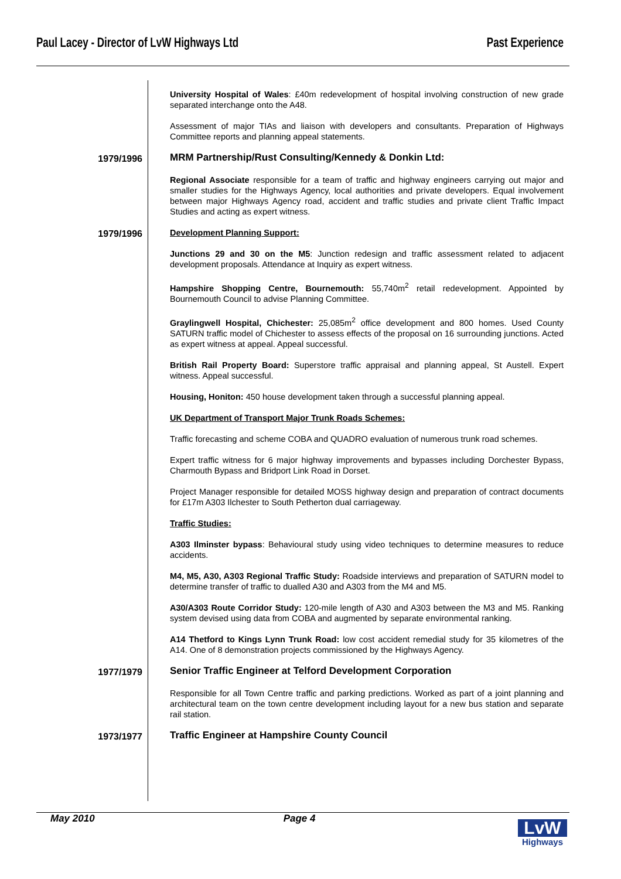Paul Lacey - Director of LvW Highways Ltd Past Experience
University Hospital of Wales: £40m redevelopment of hospital involving construction of new grade separated interchange onto the A48.
Assessment of major TIAs and liaison with developers and consultants. Preparation of Highways Committee reports and planning appeal statements.
1979/1996
MRM Partnership/Rust Consulting/Kennedy & Donkin Ltd:
Regional Associate responsible for a team of traffic and highway engineers carrying out major and smaller studies for the Highways Agency, local authorities and private developers. Equal involvement between major Highways Agency road, accident and traffic studies and private client Traffic Impact Studies and acting as expert witness.
1979/1996
Development Planning Support:
Junctions 29 and 30 on the M5: Junction redesign and traffic assessment related to adjacent development proposals. Attendance at Inquiry as expert witness.
Hampshire Shopping Centre, Bournemouth: 55,740m<sup>2</sup> retail redevelopment. Appointed by Bournemouth Council to advise Planning Committee.
Graylingwell Hospital, Chichester: 25,085m<sup>2</sup> office development and 800 homes. Used County SATURN traffic model of Chichester to assess effects of the proposal on 16 surrounding junctions. Acted as expert witness at appeal. Appeal successful.
British Rail Property Board: Superstore traffic appraisal and planning appeal, St Austell. Expert witness. Appeal successful.
Housing, Honiton: 450 house development taken through a successful planning appeal.
UK Department of Transport Major Trunk Roads Schemes:
Traffic forecasting and scheme COBA and QUADRO evaluation of numerous trunk road schemes.
Expert traffic witness for 6 major highway improvements and bypasses including Dorchester Bypass, Charmouth Bypass and Bridport Link Road in Dorset.
Project Manager responsible for detailed MOSS highway design and preparation of contract documents for £17m A303 Ilchester to South Petherton dual carriageway.
Traffic Studies:
A303 Ilminster bypass: Behavioural study using video techniques to determine measures to reduce accidents.
M4, M5, A30, A303 Regional Traffic Study: Roadside interviews and preparation of SATURN model to determine transfer of traffic to dualled A30 and A303 from the M4 and M5.
A30/A303 Route Corridor Study: 120-mile length of A30 and A303 between the M3 and M5. Ranking system devised using data from COBA and augmented by separate environmental ranking.
A14 Thetford to Kings Lynn Trunk Road: low cost accident remedial study for 35 kilometres of the A14. One of 8 demonstration projects commissioned by the Highways Agency.
1977/1979
Senior Traffic Engineer at Telford Development Corporation
Responsible for all Town Centre traffic and parking predictions. Worked as part of a joint planning and architectural team on the town centre development including layout for a new bus station and separate rail station.
1973/1977
Traffic Engineer at Hampshire County Council
May 2010 Page 4
LvW
Highways